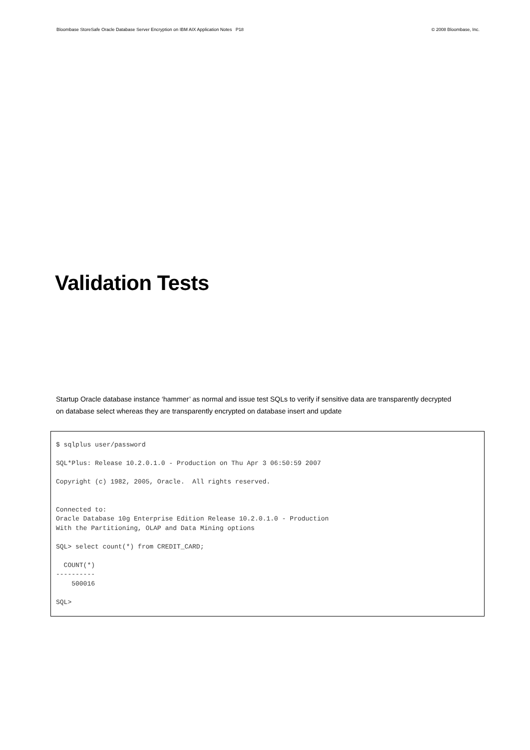Bloombase StoreSafe Oracle Database Server Encryption on IBM AIX Application Notes P18 © 2008 Bloombase, Inc.
Validation Tests
Startup Oracle database instance ‘hammer’ as normal and issue test SQLs to verify if sensitive data are transparently decrypted on database select whereas they are transparently encrypted on database insert and update
$ sqlplus user/password

SQL*Plus: Release 10.2.0.1.0 - Production on Thu Apr 3 06:50:59 2007

Copyright (c) 1982, 2005, Oracle.  All rights reserved.


Connected to:
Oracle Database 10g Enterprise Edition Release 10.2.0.1.0 - Production
With the Partitioning, OLAP and Data Mining options

SQL> select count(*) from CREDIT_CARD;

  COUNT(*)
----------
    500016

SQL>